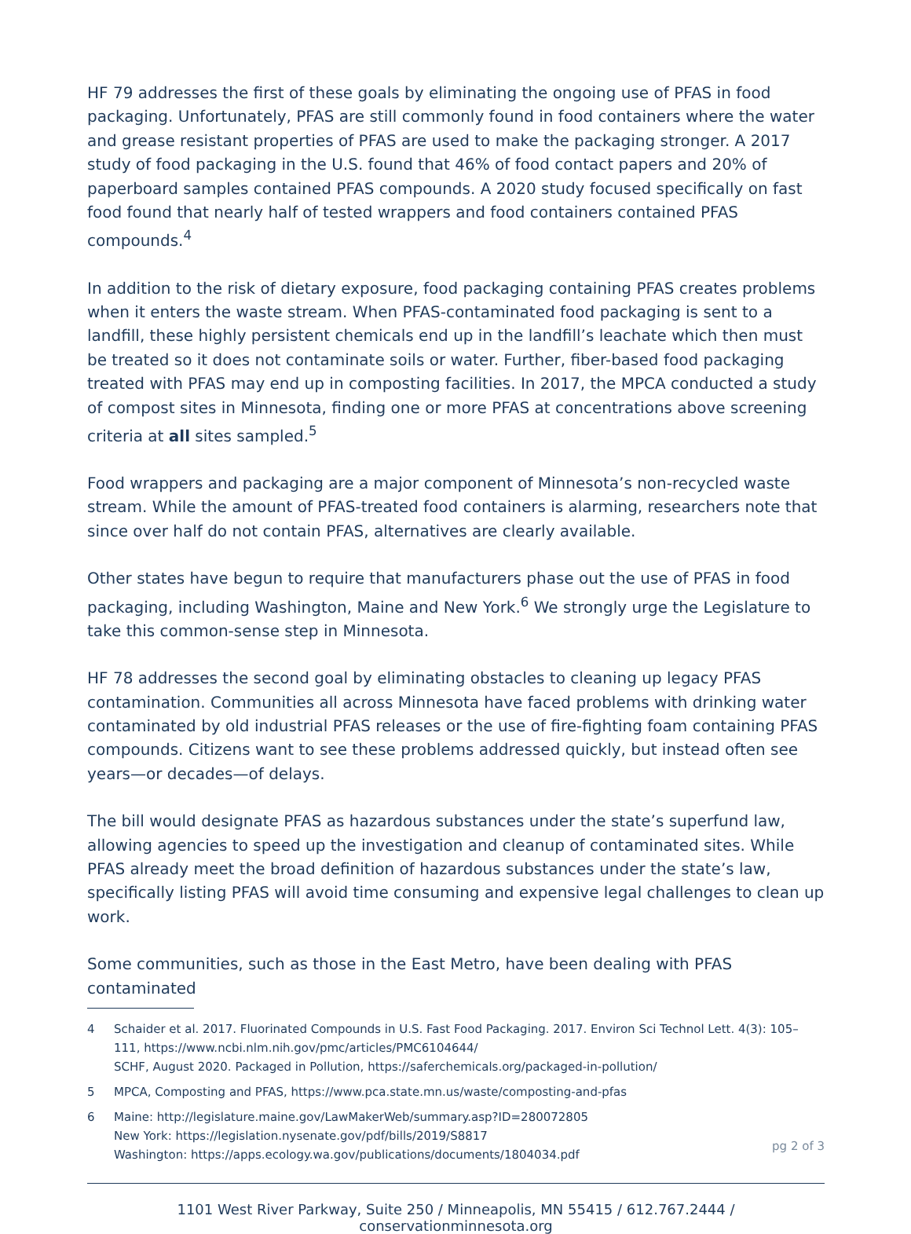HF 79 addresses the first of these goals by eliminating the ongoing use of PFAS in food packaging. Unfortunately, PFAS are still commonly found in food containers where the water and grease resistant properties of PFAS are used to make the packaging stronger. A 2017 study of food packaging in the U.S. found that 46% of food contact papers and 20% of paperboard samples contained PFAS compounds. A 2020 study focused specifically on fast food found that nearly half of tested wrappers and food containers contained PFAS compounds.<sup>4</sup>
In addition to the risk of dietary exposure, food packaging containing PFAS creates problems when it enters the waste stream. When PFAS-contaminated food packaging is sent to a landfill, these highly persistent chemicals end up in the landfill’s leachate which then must be treated so it does not contaminate soils or water. Further, fiber-based food packaging treated with PFAS may end up in composting facilities. In 2017, the MPCA conducted a study of compost sites in Minnesota, finding one or more PFAS at concentrations above screening criteria at all sites sampled.<sup>5</sup>
Food wrappers and packaging are a major component of Minnesota’s non-recycled waste stream. While the amount of PFAS-treated food containers is alarming, researchers note that since over half do not contain PFAS, alternatives are clearly available.
Other states have begun to require that manufacturers phase out the use of PFAS in food packaging, including Washington, Maine and New York.<sup>6</sup> We strongly urge the Legislature to take this common-sense step in Minnesota.
HF 78 addresses the second goal by eliminating obstacles to cleaning up legacy PFAS contamination. Communities all across Minnesota have faced problems with drinking water contaminated by old industrial PFAS releases or the use of fire-fighting foam containing PFAS compounds. Citizens want to see these problems addressed quickly, but instead often see years—or decades—of delays.
The bill would designate PFAS as hazardous substances under the state’s superfund law, allowing agencies to speed up the investigation and cleanup of contaminated sites. While PFAS already meet the broad definition of hazardous substances under the state’s law, specifically listing PFAS will avoid time consuming and expensive legal challenges to clean up work.
Some communities, such as those in the East Metro, have been dealing with PFAS contaminated
4 Schaider et al. 2017. Fluorinated Compounds in U.S. Fast Food Packaging. 2017. Environ Sci Technol Lett. 4(3): 105–111, https://www.ncbi.nlm.nih.gov/pmc/articles/PMC6104644/
SCHF, August 2020. Packaged in Pollution, https://saferchemicals.org/packaged-in-pollution/
5 MPCA, Composting and PFAS, https://www.pca.state.mn.us/waste/composting-and-pfas
6 Maine: http://legislature.maine.gov/LawMakerWeb/summary.asp?ID=280072805
New York: https://legislation.nysenate.gov/pdf/bills/2019/S8817
Washington: https://apps.ecology.wa.gov/publications/documents/1804034.pdf
pg 2 of 3
1101 West River Parkway, Suite 250 / Minneapolis, MN 55415 / 612.767.2444 / conservationminnesota.org